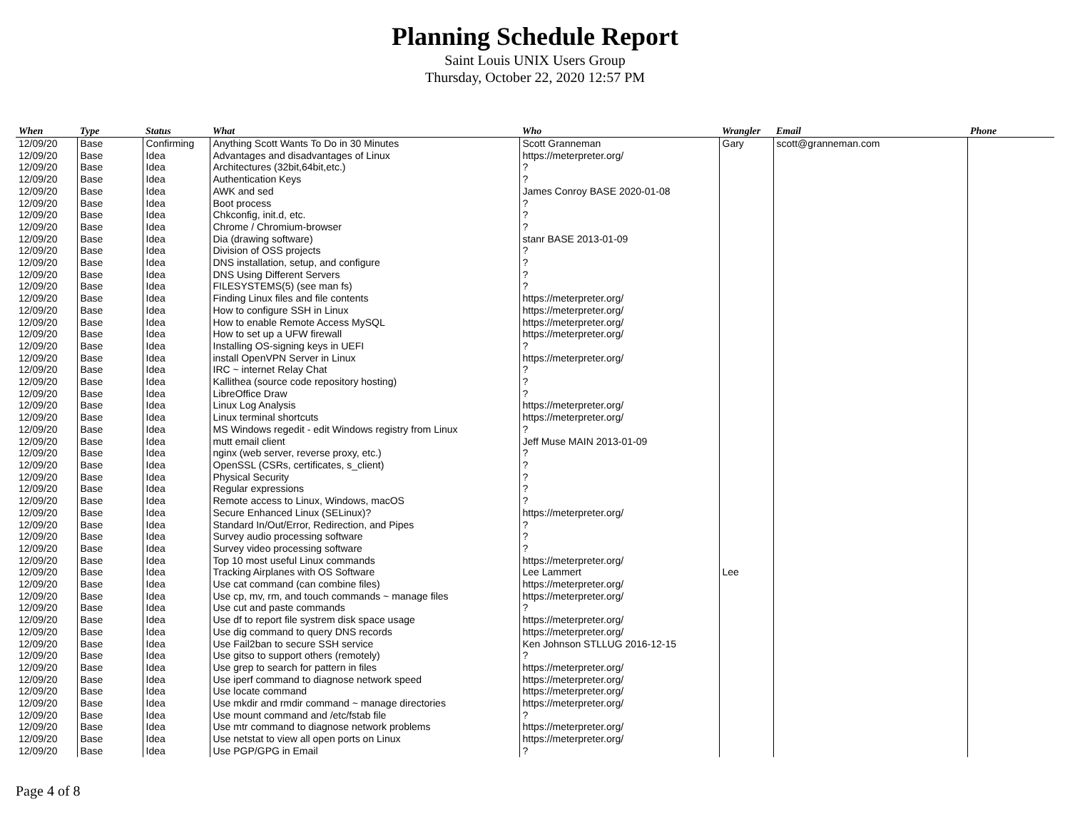Planning Schedule Report
Saint Louis UNIX Users Group
Thursday, October 22, 2020 12:57 PM
| When | Type | Status | What | Who | Wrangler | Email | Phone |
| --- | --- | --- | --- | --- | --- | --- | --- |
| 12/09/20 | Base | Confirming | Anything Scott Wants To Do in 30 Minutes | Scott Granneman | Gary | scott@granneman.com | |
| 12/09/20 | Base | Idea | Advantages and disadvantages of Linux | https://meterpreter.org/ | | | |
| 12/09/20 | Base | Idea | Architectures (32bit,64bit,etc.) | ? | | | |
| 12/09/20 | Base | Idea | Authentication Keys | ? | | | |
| 12/09/20 | Base | Idea | AWK and sed | James Conroy BASE 2020-01-08 | | | |
| 12/09/20 | Base | Idea | Boot process | ? | | | |
| 12/09/20 | Base | Idea | Chkconfig, init.d, etc. | ? | | | |
| 12/09/20 | Base | Idea | Chrome / Chromium-browser | ? | | | |
| 12/09/20 | Base | Idea | Dia (drawing software) | stanr BASE 2013-01-09 | | | |
| 12/09/20 | Base | Idea | Division of OSS projects | ? | | | |
| 12/09/20 | Base | Idea | DNS installation, setup, and configure | ? | | | |
| 12/09/20 | Base | Idea | DNS Using Different Servers | ? | | | |
| 12/09/20 | Base | Idea | FILESYSTEMS(5) (see man fs) | ? | | | |
| 12/09/20 | Base | Idea | Finding Linux files and file contents | https://meterpreter.org/ | | | |
| 12/09/20 | Base | Idea | How to configure SSH in Linux | https://meterpreter.org/ | | | |
| 12/09/20 | Base | Idea | How to enable Remote Access MySQL | https://meterpreter.org/ | | | |
| 12/09/20 | Base | Idea | How to set up a UFW firewall | https://meterpreter.org/ | | | |
| 12/09/20 | Base | Idea | Installing OS-signing keys in UEFI | ? | | | |
| 12/09/20 | Base | Idea | install OpenVPN Server in Linux | https://meterpreter.org/ | | | |
| 12/09/20 | Base | Idea | IRC ~ internet Relay Chat | ? | | | |
| 12/09/20 | Base | Idea | Kallithea (source code repository hosting) | ? | | | |
| 12/09/20 | Base | Idea | LibreOffice Draw | ? | | | |
| 12/09/20 | Base | Idea | Linux Log Analysis | https://meterpreter.org/ | | | |
| 12/09/20 | Base | Idea | Linux terminal shortcuts | https://meterpreter.org/ | | | |
| 12/09/20 | Base | Idea | MS Windows regedit - edit Windows registry from Linux | ? | | | |
| 12/09/20 | Base | Idea | mutt email client | Jeff Muse MAIN 2013-01-09 | | | |
| 12/09/20 | Base | Idea | nginx (web server, reverse proxy, etc.) | ? | | | |
| 12/09/20 | Base | Idea | OpenSSL (CSRs, certificates, s_client) | ? | | | |
| 12/09/20 | Base | Idea | Physical Security | ? | | | |
| 12/09/20 | Base | Idea | Regular expressions | ? | | | |
| 12/09/20 | Base | Idea | Remote access to Linux, Windows, macOS | ? | | | |
| 12/09/20 | Base | Idea | Secure Enhanced Linux (SELinux)? | https://meterpreter.org/ | | | |
| 12/09/20 | Base | Idea | Standard In/Out/Error, Redirection, and Pipes | ? | | | |
| 12/09/20 | Base | Idea | Survey audio processing software | ? | | | |
| 12/09/20 | Base | Idea | Survey video processing software | ? | | | |
| 12/09/20 | Base | Idea | Top 10 most useful Linux commands | https://meterpreter.org/ | | | |
| 12/09/20 | Base | Idea | Tracking Airplanes with OS Software | Lee Lammert | Lee | | |
| 12/09/20 | Base | Idea | Use cat command (can combine files) | https://meterpreter.org/ | | | |
| 12/09/20 | Base | Idea | Use cp, mv, rm, and touch commands ~ manage files | https://meterpreter.org/ | | | |
| 12/09/20 | Base | Idea | Use cut and paste commands | ? | | | |
| 12/09/20 | Base | Idea | Use df to report file systrem disk space usage | https://meterpreter.org/ | | | |
| 12/09/20 | Base | Idea | Use dig command to query DNS records | https://meterpreter.org/ | | | |
| 12/09/20 | Base | Idea | Use Fail2ban to secure SSH service | Ken Johnson STLLUG 2016-12-15 | | | |
| 12/09/20 | Base | Idea | Use gitso to support others (remotely) | ? | | | |
| 12/09/20 | Base | Idea | Use grep to search for pattern in files | https://meterpreter.org/ | | | |
| 12/09/20 | Base | Idea | Use iperf command to diagnose network speed | https://meterpreter.org/ | | | |
| 12/09/20 | Base | Idea | Use locate command | https://meterpreter.org/ | | | |
| 12/09/20 | Base | Idea | Use mkdir and rmdir command ~ manage directories | https://meterpreter.org/ | | | |
| 12/09/20 | Base | Idea | Use mount command and /etc/fstab file | ? | | | |
| 12/09/20 | Base | Idea | Use mtr command to diagnose network problems | https://meterpreter.org/ | | | |
| 12/09/20 | Base | Idea | Use netstat to view all open ports on Linux | https://meterpreter.org/ | | | |
| 12/09/20 | Base | Idea | Use PGP/GPG in Email | ? | | | |
Page 4 of 8